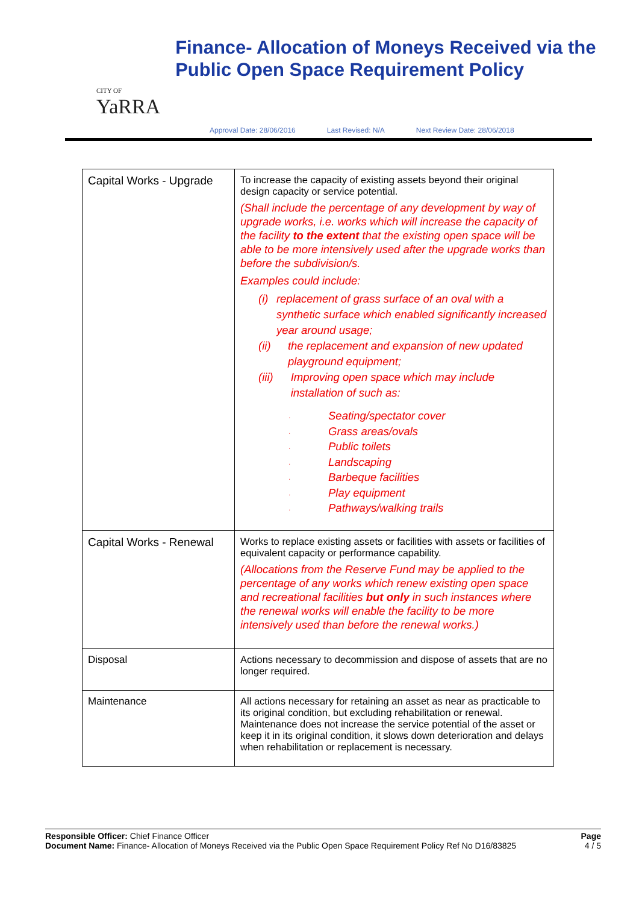CITY OF
YaRRA
Finance- Allocation of Moneys Received via the Public Open Space Requirement Policy
Approval Date: 28/06/2016 Last Revised: N/A Next Review Date: 28/06/2018
| Capital Works - Upgrade | To increase the capacity of existing assets beyond their original design capacity or service potential. (Shall include the percentage of any development by way of upgrade works, i.e. works which will increase the capacity of the facility to the extent that the existing open space will be able to be more intensively used after the upgrade works than before the subdivision/s. Examples could include: (i) replacement of grass surface of an oval with a synthetic surface which enabled significantly increased year around usage; (ii) the replacement and expansion of new updated playground equipment; (iii) Improving open space which may include installation of such as: · Seating/spectator cover · Grass areas/ovals · Public toilets · Landscaping · Barbeque facilities · Play equipment · Pathways/walking trails |
| Capital Works - Renewal | Works to replace existing assets or facilities with assets or facilities of equivalent capacity or performance capability. (Allocations from the Reserve Fund may be applied to the percentage of any works which renew existing open space and recreational facilities but only in such instances where the renewal works will enable the facility to be more intensively used than before the renewal works.) |
| Disposal | Actions necessary to decommission and dispose of assets that are no longer required. |
| Maintenance | All actions necessary for retaining an asset as near as practicable to its original condition, but excluding rehabilitation or renewal. Maintenance does not increase the service potential of the asset or keep it in its original condition, it slows down deterioration and delays when rehabilitation or replacement is necessary. |
Responsible Officer: Chief Finance Officer
Document Name: Finance- Allocation of Moneys Received via the Public Open Space Requirement Policy Ref No D16/83825
Page
4 / 5